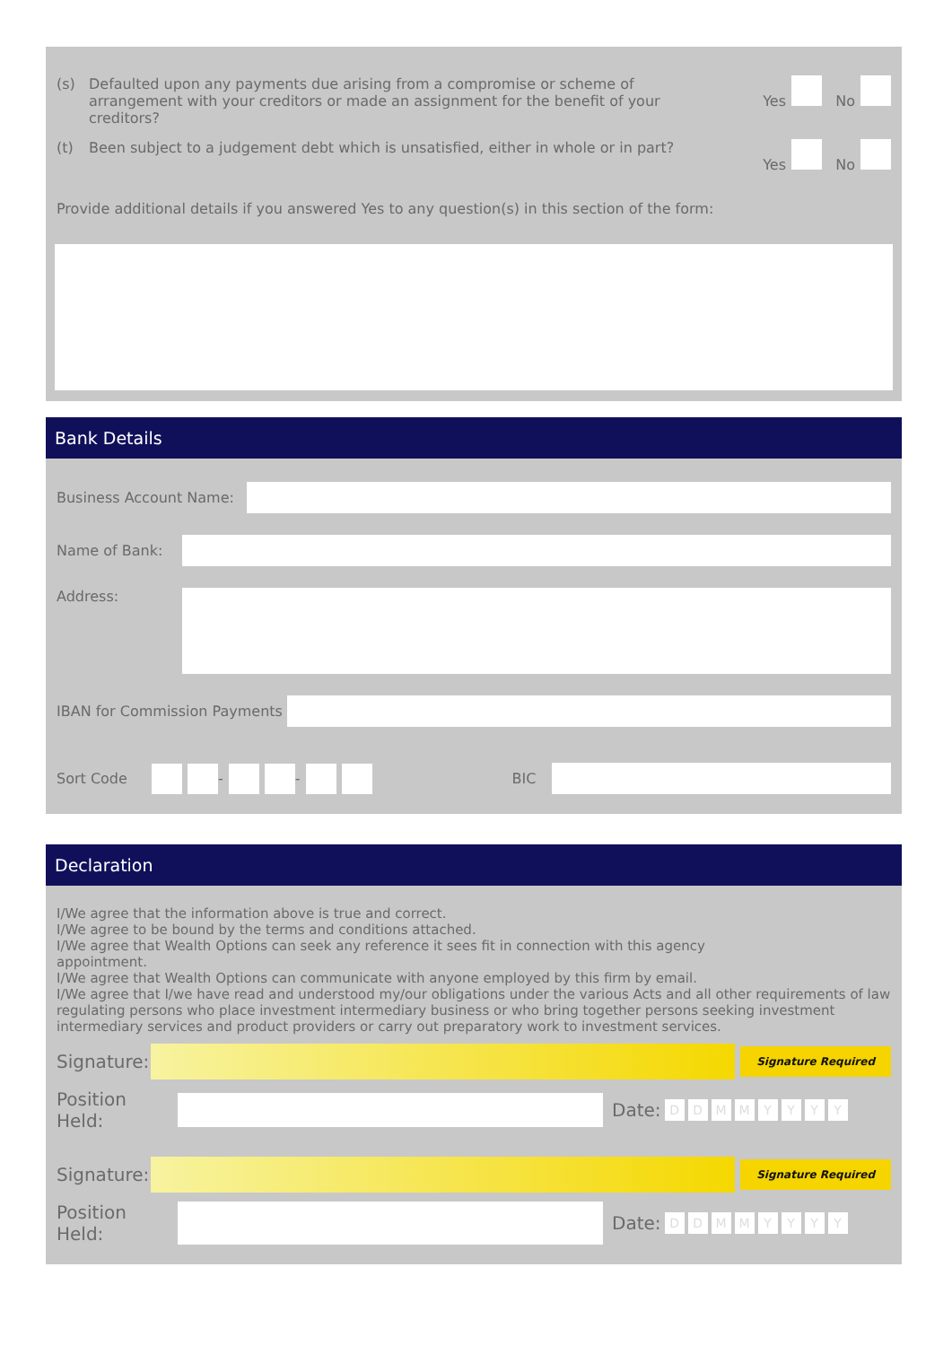(s) Defaulted upon any payments due arising from a compromise or scheme of arrangement with your creditors or made an assignment for the benefit of your creditors? Yes No
(t) Been subject to a judgement debt which is unsatisfied, either in whole or in part? Yes No
Provide additional details if you answered Yes to any question(s) in this section of the form:
Bank Details
Business Account Name:
Name of Bank:
Address:
IBAN for Commission Payments
Sort Code - - BIC
Declaration
I/We agree that the information above is true and correct.
I/We agree to be bound by the terms and conditions attached.
I/We agree that Wealth Options can seek any reference it sees fit in connection with this agency
appointment.
I/We agree that Wealth Options can communicate with anyone employed by this firm by email.
I/We agree that I/we have read and understood my/our obligations under the various Acts and all other requirements of law regulating persons who place investment intermediary business or who bring together persons seeking investment intermediary services and product providers or carry out preparatory work to investment services.
Signature:
Signature Required
Position Held:
Date: DDMMYYYY
Signature:
Signature Required
Position Held:
Date: DDMMYYYY